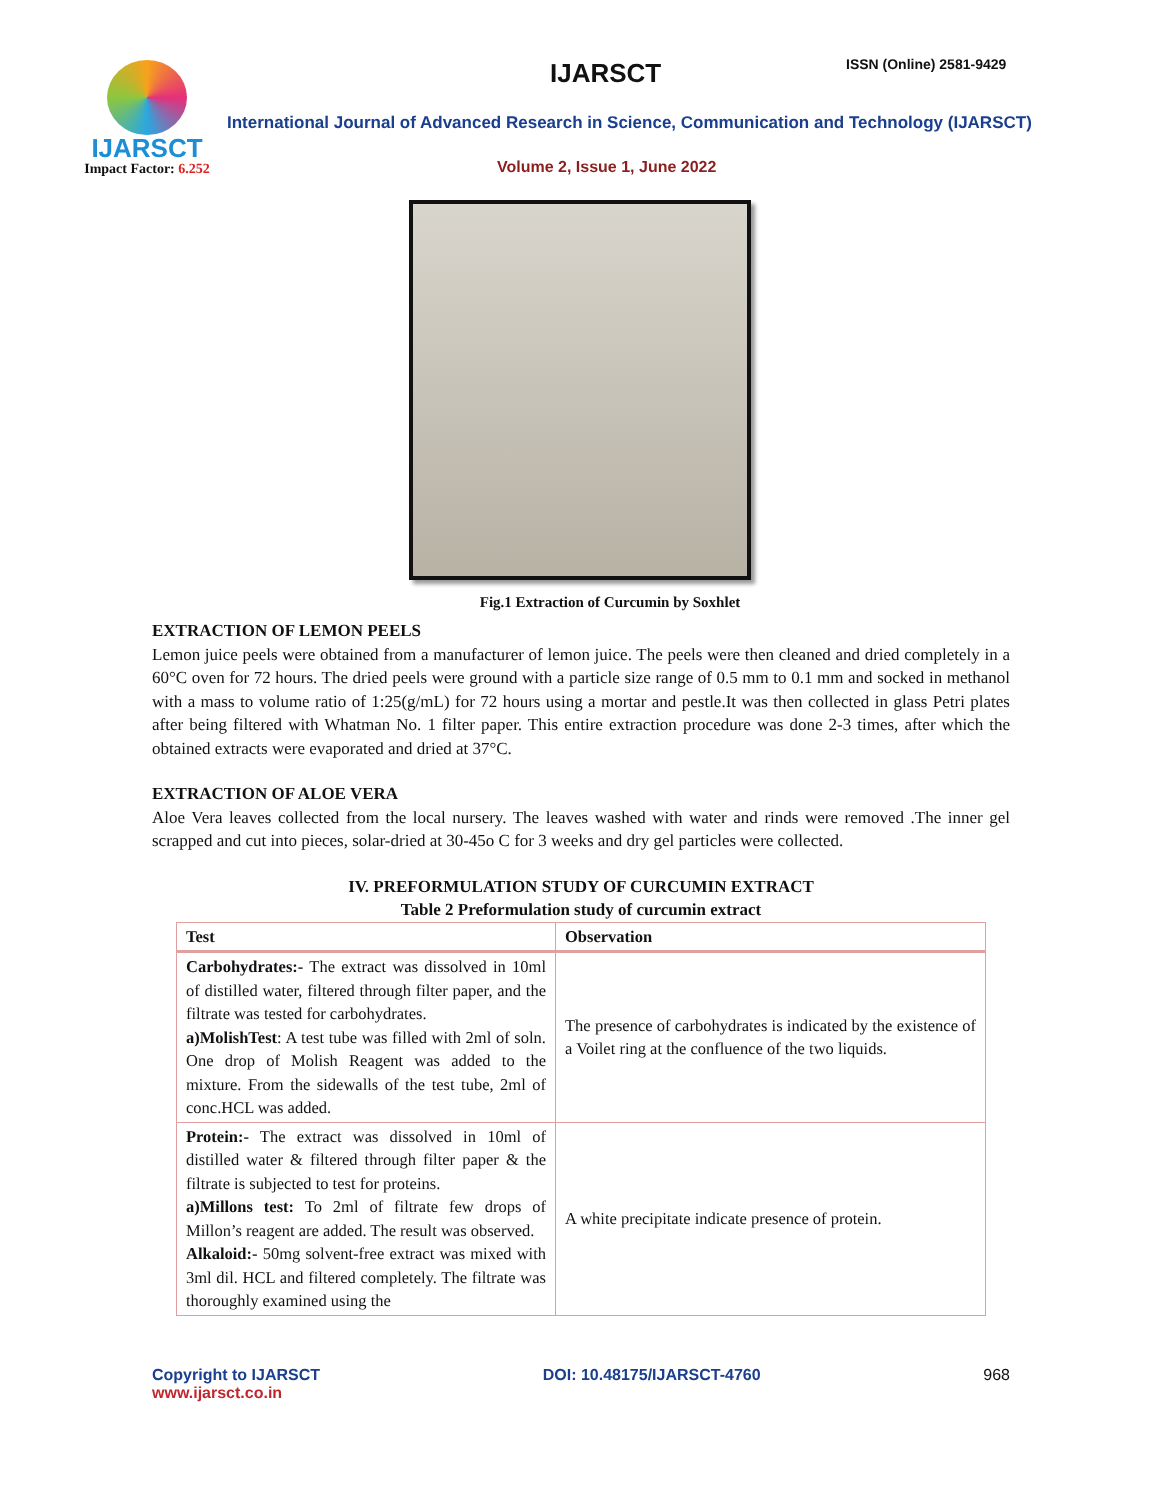IJARSCT
Impact Factor: 6.252
IJARSCT ISSN (Online) 2581-9429
International Journal of Advanced Research in Science, Communication and Technology (IJARSCT)
Volume 2, Issue 1, June 2022
Fig.1 Extraction of Curcumin by Soxhlet
EXTRACTION OF LEMON PEELS
Lemon juice peels were obtained from a manufacturer of lemon juice. The peels were then cleaned and dried completely in a 60°C oven for 72 hours. The dried peels were ground with a particle size range of 0.5 mm to 0.1 mm and socked in methanol with a mass to volume ratio of 1:25(g/mL) for 72 hours using a mortar and pestle.It was then collected in glass Petri plates after being filtered with Whatman No. 1 filter paper. This entire extraction procedure was done 2-3 times, after which the obtained extracts were evaporated and dried at 37°C.
EXTRACTION OF ALOE VERA
Aloe Vera leaves collected from the local nursery. The leaves washed with water and rinds were removed .The inner gel scrapped and cut into pieces, solar-dried at 30-45o C for 3 weeks and dry gel particles were collected.
IV. PREFORMULATION STUDY OF CURCUMIN EXTRACT
Table 2 Preformulation study of curcumin extract
| Test | Observation |
| --- | --- |
| Carbohydrates:- The extract was dissolved in 10ml of distilled water, filtered through filter paper, and the filtrate was tested for carbohydrates. a)MolishTest : A test tube was filled with 2ml of soln. One drop of Molish Reagent was added to the mixture. From the sidewalls of the test tube, 2ml of conc.HCL was added. | The presence of carbohydrates is indicated by the existence of a Voilet ring at the confluence of the two liquids. |
| Protein:- The extract was dissolved in 10ml of distilled water & filtered through filter paper & the filtrate is subjected to test for proteins. a)Millons test: To 2ml of filtrate few drops of Millon’s reagent are added. The result was observed. Alkaloid:- 50mg solvent-free extract was mixed with 3ml dil. HCL and filtered completely. The filtrate was thoroughly examined using the | A white precipitate indicate presence of protein. |
Copyright to IJARSCT
www.ijarsct.co.in
DOI: 10.48175/IJARSCT-4760 968